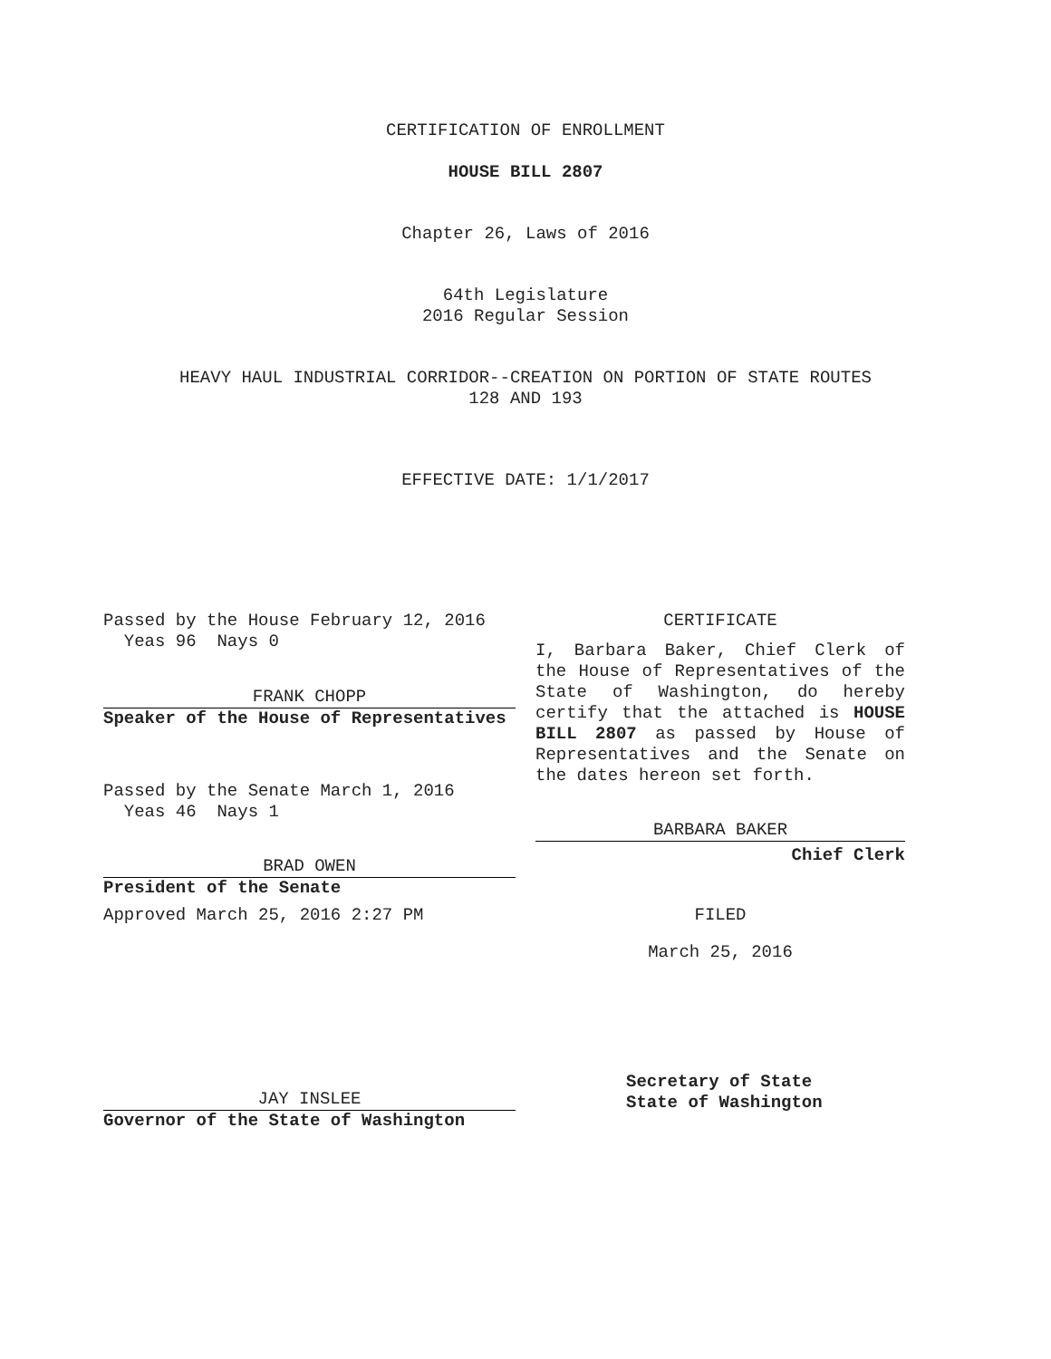CERTIFICATION OF ENROLLMENT
HOUSE BILL 2807
Chapter 26, Laws of 2016
64th Legislature
2016 Regular Session
HEAVY HAUL INDUSTRIAL CORRIDOR--CREATION ON PORTION OF STATE ROUTES
128 AND 193
EFFECTIVE DATE: 1/1/2017
Passed by the House February 12, 2016
Yeas 96 Nays 0
FRANK CHOPP
Speaker of the House of Representatives
Passed by the Senate March 1, 2016
Yeas 46 Nays 1
BRAD OWEN
President of the Senate
Approved March 25, 2016 2:27 PM
JAY INSLEE
Governor of the State of Washington
CERTIFICATE
I, Barbara Baker, Chief Clerk of the House of Representatives of the State of Washington, do hereby certify that the attached is HOUSE BILL 2807 as passed by House of Representatives and the Senate on the dates hereon set forth.
BARBARA BAKER
Chief Clerk
FILED
March 25, 2016
Secretary of State
State of Washington